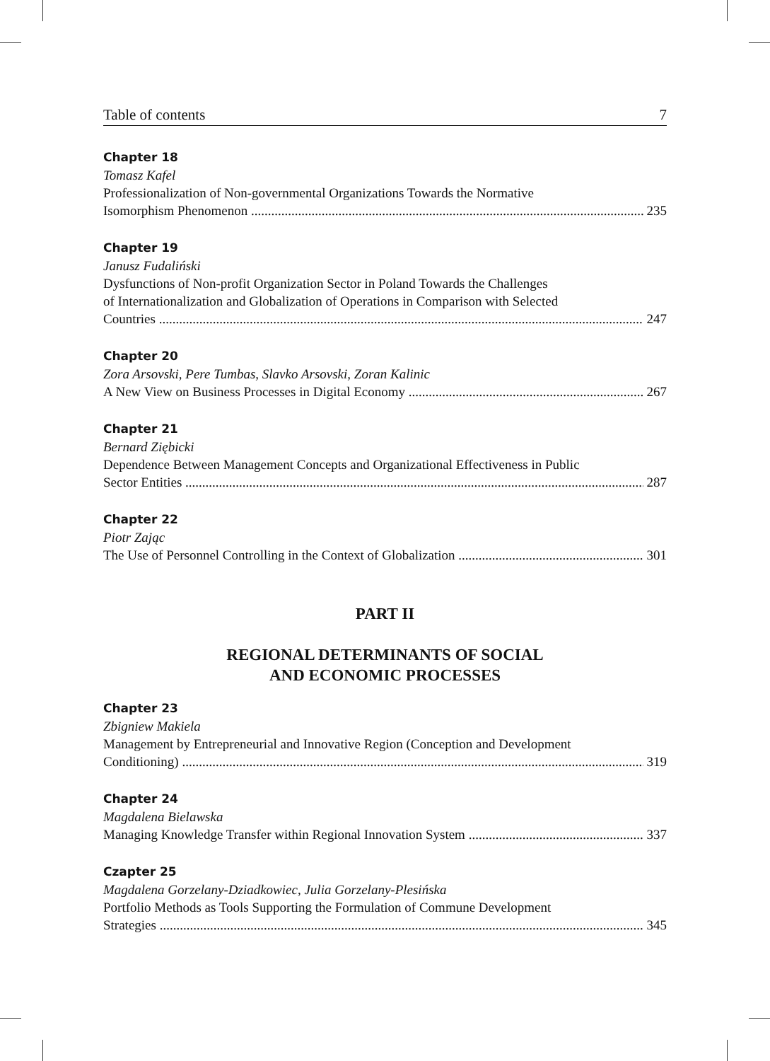Table of contents 7
Chapter 18
Tomasz Kafel
Professionalization of Non-governmental Organizations Towards the Normative
Isomorphism Phenomenon 235
Chapter 19
Janusz Fudaliński
Dysfunctions of Non-profit Organization Sector in Poland Towards the Challenges
of Internationalization and Globalization of Operations in Comparison with Selected
Countries 247
Chapter 20
Zora Arsovski, Pere Tumbas, Slavko Arsovski, Zoran Kalinic
A New View on Business Processes in Digital Economy 267
Chapter 21
Bernard Ziębicki
Dependence Between Management Concepts and Organizational Effectiveness in Public
Sector Entities 287
Chapter 22
Piotr Zając
The Use of Personnel Controlling in the Context of Globalization 301
PART II
REGIONAL DETERMINANTS OF SOCIAL
AND ECONOMIC PROCESSES
Chapter 23
Zbigniew Makiela
Management by Entrepreneurial and Innovative Region (Conception and Development
Conditioning) 319
Chapter 24
Magdalena Bielawska
Managing Knowledge Transfer within Regional Innovation System 337
Czapter 25
Magdalena Gorzelany-Dziadkowiec, Julia Gorzelany-Plesińska
Portfolio Methods as Tools Supporting the Formulation of Commune Development
Strategies 345